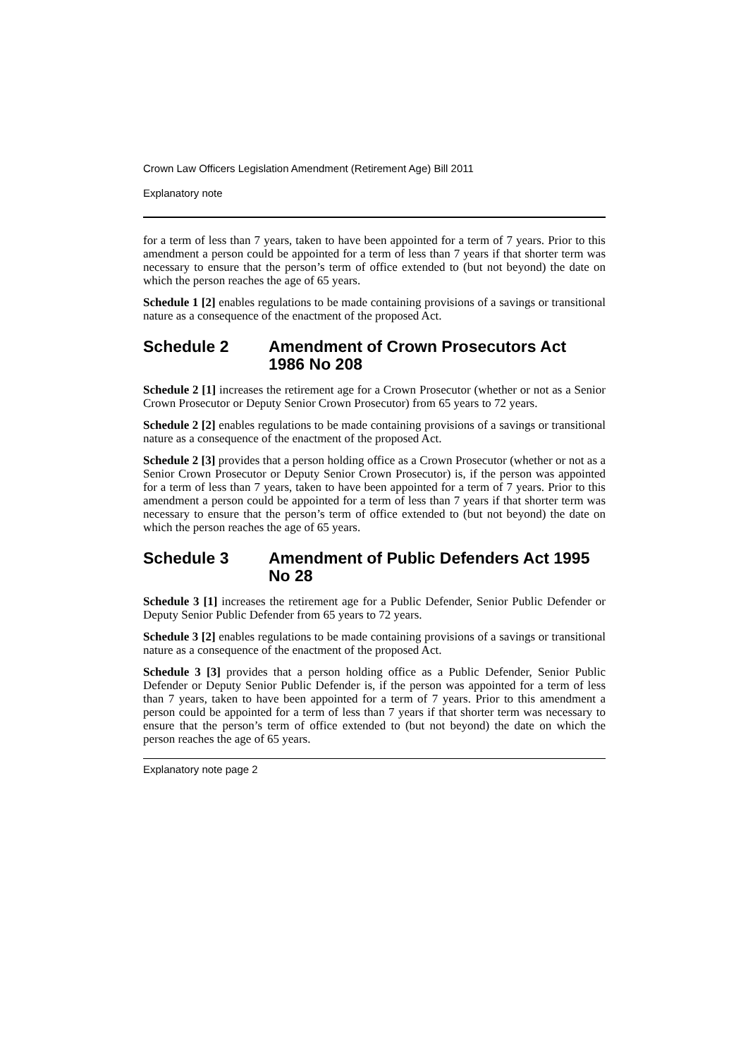Crown Law Officers Legislation Amendment (Retirement Age) Bill 2011
Explanatory note
for a term of less than 7 years, taken to have been appointed for a term of 7 years. Prior to this amendment a person could be appointed for a term of less than 7 years if that shorter term was necessary to ensure that the person’s term of office extended to (but not beyond) the date on which the person reaches the age of 65 years.
Schedule 1 [2] enables regulations to be made containing provisions of a savings or transitional nature as a consequence of the enactment of the proposed Act.
Schedule 2 Amendment of Crown Prosecutors Act 1986 No 208
Schedule 2 [1] increases the retirement age for a Crown Prosecutor (whether or not as a Senior Crown Prosecutor or Deputy Senior Crown Prosecutor) from 65 years to 72 years.
Schedule 2 [2] enables regulations to be made containing provisions of a savings or transitional nature as a consequence of the enactment of the proposed Act.
Schedule 2 [3] provides that a person holding office as a Crown Prosecutor (whether or not as a Senior Crown Prosecutor or Deputy Senior Crown Prosecutor) is, if the person was appointed for a term of less than 7 years, taken to have been appointed for a term of 7 years. Prior to this amendment a person could be appointed for a term of less than 7 years if that shorter term was necessary to ensure that the person’s term of office extended to (but not beyond) the date on which the person reaches the age of 65 years.
Schedule 3 Amendment of Public Defenders Act 1995 No 28
Schedule 3 [1] increases the retirement age for a Public Defender, Senior Public Defender or Deputy Senior Public Defender from 65 years to 72 years.
Schedule 3 [2] enables regulations to be made containing provisions of a savings or transitional nature as a consequence of the enactment of the proposed Act.
Schedule 3 [3] provides that a person holding office as a Public Defender, Senior Public Defender or Deputy Senior Public Defender is, if the person was appointed for a term of less than 7 years, taken to have been appointed for a term of 7 years. Prior to this amendment a person could be appointed for a term of less than 7 years if that shorter term was necessary to ensure that the person’s term of office extended to (but not beyond) the date on which the person reaches the age of 65 years.
Explanatory note page 2